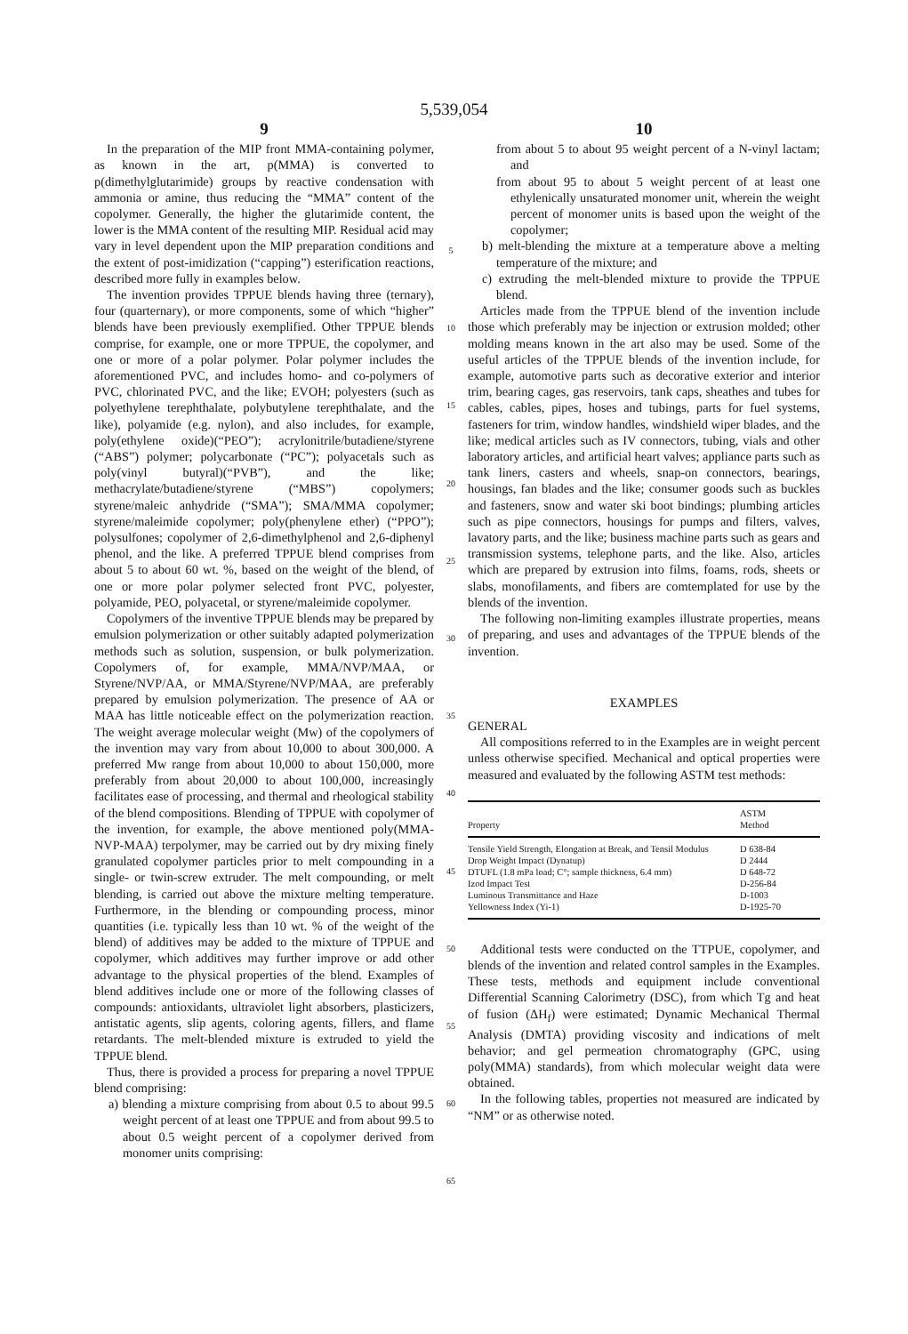5,539,054
9
In the preparation of the MIP front MMA-containing polymer, as known in the art, p(MMA) is converted to p(dimethylglutarimide) groups by reactive condensation with ammonia or amine, thus reducing the “MMA” content of the copolymer. Generally, the higher the glutarimide content, the lower is the MMA content of the resulting MIP. Residual acid may vary in level dependent upon the MIP preparation conditions and the extent of post-imidization (“capping”) esterification reactions, described more fully in examples below.
The invention provides TPPUE blends having three (ternary), four (quarternary), or more components, some of which “higher” blends have been previously exemplified. Other TPPUE blends comprise, for example, one or more TPPUE, the copolymer, and one or more of a polar polymer. Polar polymer includes the aforementioned PVC, and includes homo- and co-polymers of PVC, chlorinated PVC, and the like; EVOH; polyesters (such as polyethylene terephthalate, polybutylene terephthalate, and the like), polyamide (e.g. nylon), and also includes, for example, poly(ethylene oxide)(“PEO”); acrylonitrile/butadiene/styrene (“ABS”) polymer; polycarbonate (“PC”); polyacetals such as poly(vinyl butyral)(“PVB”), and the like; methacrylate/butadiene/styrene (“MBS”) copolymers; styrene/maleic anhydride (“SMA”); SMA/MMA copolymer; styrene/maleimide copolymer; poly(phenylene ether) (“PPO”); polysulfones; copolymer of 2,6-dimethylphenol and 2,6-diphenyl phenol, and the like. A preferred TPPUE blend comprises from about 5 to about 60 wt. %, based on the weight of the blend, of one or more polar polymer selected front PVC, polyester, polyamide, PEO, polyacetal, or styrene/maleimide copolymer.
Copolymers of the inventive TPPUE blends may be prepared by emulsion polymerization or other suitably adapted polymerization methods such as solution, suspension, or bulk polymerization. Copolymers of, for example, MMA/NVP/MAA, or Styrene/NVP/AA, or MMA/Styrene/NVP/MAA, are preferably prepared by emulsion polymerization. The presence of AA or MAA has little noticeable effect on the polymerization reaction. The weight average molecular weight (Mw) of the copolymers of the invention may vary from about 10,000 to about 300,000. A preferred Mw range from about 10,000 to about 150,000, more preferably from about 20,000 to about 100,000, increasingly facilitates ease of processing, and thermal and rheological stability of the blend compositions. Blending of TPPUE with copolymer of the invention, for example, the above mentioned poly(MMA-NVP-MAA) terpolymer, may be carried out by dry mixing finely granulated copolymer particles prior to melt compounding in a single- or twin-screw extruder. The melt compounding, or melt blending, is carried out above the mixture melting temperature. Furthermore, in the blending or compounding process, minor quantities (i.e. typically less than 10 wt. % of the weight of the blend) of additives may be added to the mixture of TPPUE and copolymer, which additives may further improve or add other advantage to the physical properties of the blend. Examples of blend additives include one or more of the following classes of compounds: antioxidants, ultraviolet light absorbers, plasticizers, antistatic agents, slip agents, coloring agents, fillers, and flame retardants. The melt-blended mixture is extruded to yield the TPPUE blend.
Thus, there is provided a process for preparing a novel TPPUE blend comprising:
a) blending a mixture comprising from about 0.5 to about 99.5 weight percent of at least one TPPUE and from about 99.5 to about 0.5 weight percent of a copolymer derived from monomer units comprising:
5
10
15
20
25
30
35
40
45
50
55
60
65
10
from about 5 to about 95 weight percent of a N-vinyl lactam; and
from about 95 to about 5 weight percent of at least one ethylenically unsaturated monomer unit, wherein the weight percent of monomer units is based upon the weight of the copolymer;
b) melt-blending the mixture at a temperature above a melting temperature of the mixture; and
c) extruding the melt-blended mixture to provide the TPPUE blend.
Articles made from the TPPUE blend of the invention include those which preferably may be injection or extrusion molded; other molding means known in the art also may be used. Some of the useful articles of the TPPUE blends of the invention include, for example, automotive parts such as decorative exterior and interior trim, bearing cages, gas reservoirs, tank caps, sheathes and tubes for cables, cables, pipes, hoses and tubings, parts for fuel systems, fasteners for trim, window handles, windshield wiper blades, and the like; medical articles such as IV connectors, tubing, vials and other laboratory articles, and artificial heart valves; appliance parts such as tank liners, casters and wheels, snap-on connectors, bearings, housings, fan blades and the like; consumer goods such as buckles and fasteners, snow and water ski boot bindings; plumbing articles such as pipe connectors, housings for pumps and filters, valves, lavatory parts, and the like; business machine parts such as gears and transmission systems, telephone parts, and the like. Also, articles which are prepared by extrusion into films, foams, rods, sheets or slabs, monofilaments, and fibers are comtemplated for use by the blends of the invention.
The following non-limiting examples illustrate properties, means of preparing, and uses and advantages of the TPPUE blends of the invention.
EXAMPLES
GENERAL
All compositions referred to in the Examples are in weight percent unless otherwise specified. Mechanical and optical properties were measured and evaluated by the following ASTM test methods:
| Property | ASTM Method |
| --- | --- |
| Tensile Yield Strength, Elongation at Break, and Tensil Modulus | D 638-84 |
| Drop Weight Impact (Dynatup) | D 2444 |
| DTUFL (1.8 mPa load; C°; sample thickness, 6.4 mm) | D 648-72 |
| Izod Impact Test | D-256-84 |
| Luminous Transmittance and Haze | D-1003 |
| Yellowness Index (Yi-1) | D-1925-70 |
Additional tests were conducted on the TTPUE, copolymer, and blends of the invention and related control samples in the Examples. These tests, methods and equipment include conventional Differential Scanning Calorimetry (DSC), from which Tg and heat of fusion (ΔH<sub>f</sub>) were estimated; Dynamic Mechanical Thermal Analysis (DMTA) providing viscosity and indications of melt behavior; and gel permeation chromatography (GPC, using poly(MMA) standards), from which molecular weight data were obtained.
In the following tables, properties not measured are indicated by “NM” or as otherwise noted.